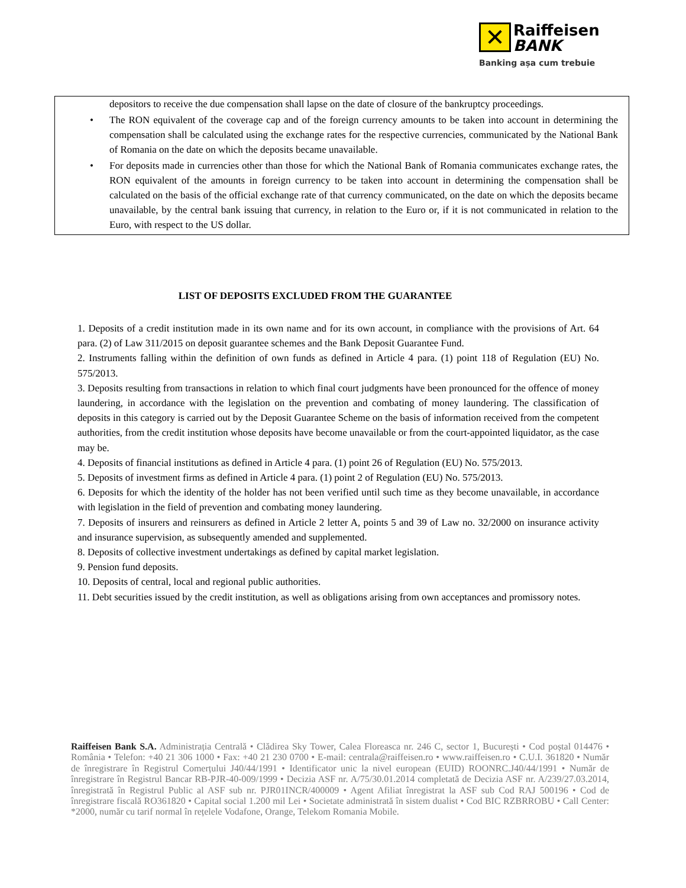✕ Raiffeisen
BANK
Banking așa cum trebuie
depositors to receive the due compensation shall lapse on the date of closure of the bankruptcy proceedings.
• The RON equivalent of the coverage cap and of the foreign currency amounts to be taken into account in determining the compensation shall be calculated using the exchange rates for the respective currencies, communicated by the National Bank of Romania on the date on which the deposits became unavailable.
• For deposits made in currencies other than those for which the National Bank of Romania communicates exchange rates, the RON equivalent of the amounts in foreign currency to be taken into account in determining the compensation shall be calculated on the basis of the official exchange rate of that currency communicated, on the date on which the deposits became unavailable, by the central bank issuing that currency, in relation to the Euro or, if it is not communicated in relation to the Euro, with respect to the US dollar.
LIST OF DEPOSITS EXCLUDED FROM THE GUARANTEE
1. Deposits of a credit institution made in its own name and for its own account, in compliance with the provisions of Art. 64 para. (2) of Law 311/2015 on deposit guarantee schemes and the Bank Deposit Guarantee Fund.
2. Instruments falling within the definition of own funds as defined in Article 4 para. (1) point 118 of Regulation (EU) No. 575/2013.
3. Deposits resulting from transactions in relation to which final court judgments have been pronounced for the offence of money laundering, in accordance with the legislation on the prevention and combating of money laundering. The classification of deposits in this category is carried out by the Deposit Guarantee Scheme on the basis of information received from the competent authorities, from the credit institution whose deposits have become unavailable or from the court-appointed liquidator, as the case may be.
4. Deposits of financial institutions as defined in Article 4 para. (1) point 26 of Regulation (EU) No. 575/2013.
5. Deposits of investment firms as defined in Article 4 para. (1) point 2 of Regulation (EU) No. 575/2013.
6. Deposits for which the identity of the holder has not been verified until such time as they become unavailable, in accordance with legislation in the field of prevention and combating money laundering.
7. Deposits of insurers and reinsurers as defined in Article 2 letter A, points 5 and 39 of Law no. 32/2000 on insurance activity and insurance supervision, as subsequently amended and supplemented.
8. Deposits of collective investment undertakings as defined by capital market legislation.
9. Pension fund deposits.
10. Deposits of central, local and regional public authorities.
11. Debt securities issued by the credit institution, as well as obligations arising from own acceptances and promissory notes.
Raiffeisen Bank S.A. Administrația Centrală • Clădirea Sky Tower, Calea Floreasca nr. 246 C, sector 1, București • Cod poștal 014476 • România • Telefon: +40 21 306 1000 • Fax: +40 21 230 0700 • E-mail: centrala@raiffeisen.ro • www.raiffeisen.ro • C.U.I. 361820 • Număr de înregistrare în Registrul Comerțului J40/44/1991 • Identificator unic la nivel european (EUID) ROONRC.J40/44/1991 • Număr de înregistrare în Registrul Bancar RB-PJR-40-009/1999 • Decizia ASF nr. A/75/30.01.2014 completată de Decizia ASF nr. A/239/27.03.2014, înregistrată în Registrul Public al ASF sub nr. PJR01INCR/400009 • Agent Afiliat înregistrat la ASF sub Cod RAJ 500196 • Cod de înregistrare fiscală RO361820 • Capital social 1.200 mil Lei • Societate administrată în sistem dualist • Cod BIC RZBRROBU • Call Center: *2000, număr cu tarif normal în rețelele Vodafone, Orange, Telekom Romania Mobile.